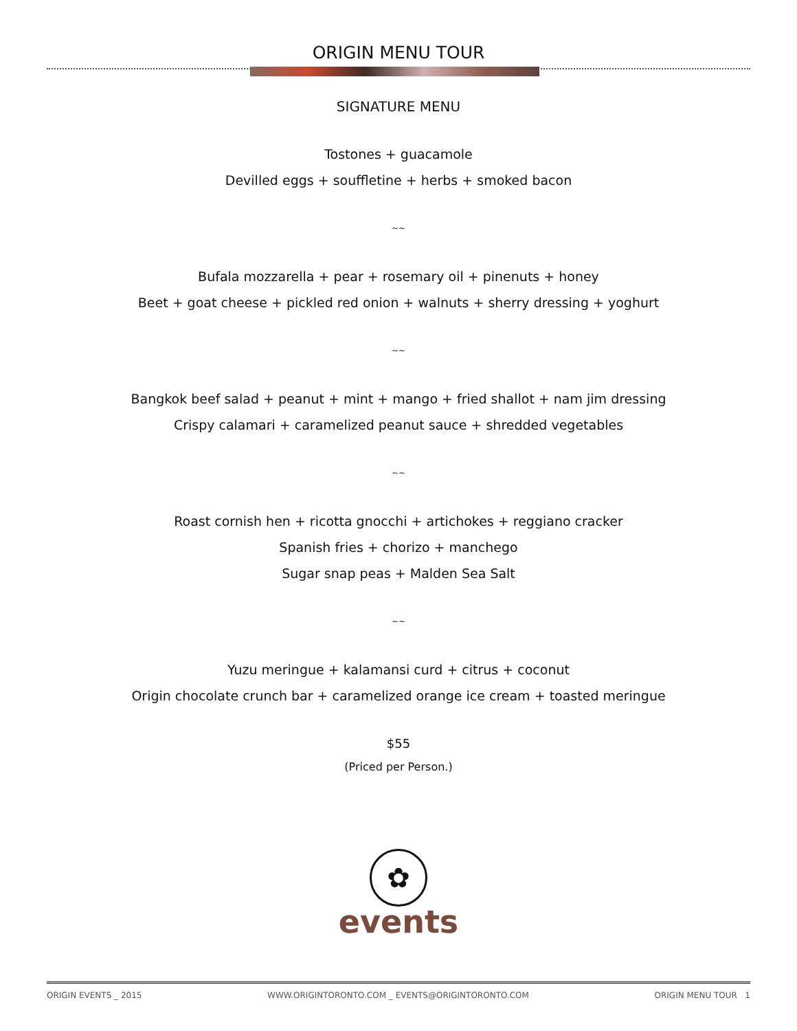ORIGIN MENU TOUR
SIGNATURE MENU
Tostones + guacamole
Devilled eggs + souffletine + herbs + smoked bacon
~~
Bufala mozzarella + pear + rosemary oil + pinenuts + honey
Beet + goat cheese + pickled red onion + walnuts + sherry dressing + yoghurt
~~
Bangkok beef salad + peanut + mint + mango + fried shallot + nam jim dressing
Crispy calamari + caramelized peanut sauce + shredded vegetables
~~
Roast cornish hen + ricotta gnocchi + artichokes + reggiano cracker
Spanish fries + chorizo + manchego
Sugar snap peas + Malden Sea Salt
~~
Yuzu meringue + kalamansi curd + citrus + coconut
Origin chocolate crunch bar + caramelized orange ice cream + toasted meringue
$55
(Priced per Person.)
✿
events
ORIGIN EVENTS _ 2015 WWW.ORIGINTORONTO.COM _ EVENTS@ORIGINTORONTO.COM ORIGIN MENU TOUR 1